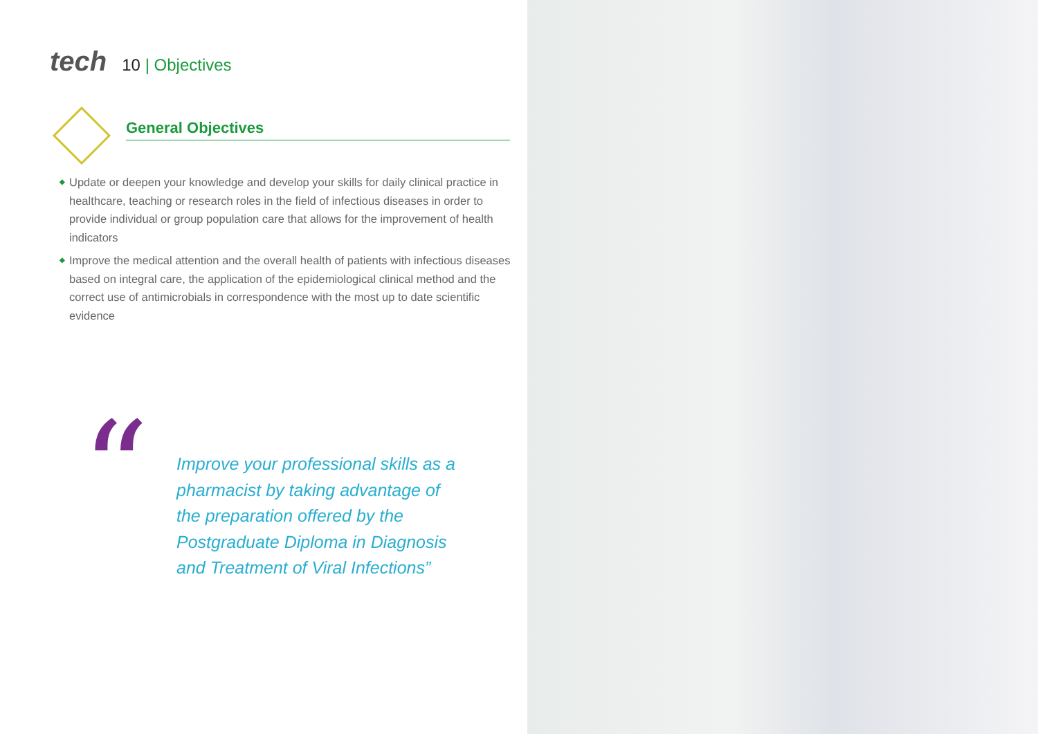tech 10 | Objectives
General Objectives
◆ Update or deepen your knowledge and develop your skills for daily clinical practice in healthcare, teaching or research roles in the field of infectious diseases in order to provide individual or group population care that allows for the improvement of health indicators
◆ Improve the medical attention and the overall health of patients with infectious diseases based on integral care, the application of the epidemiological clinical method and the correct use of antimicrobials in correspondence with the most up to date scientific evidence
“
Improve your professional skills as a pharmacist by taking advantage of the preparation offered by the Postgraduate Diploma in Diagnosis and Treatment of Viral Infections”